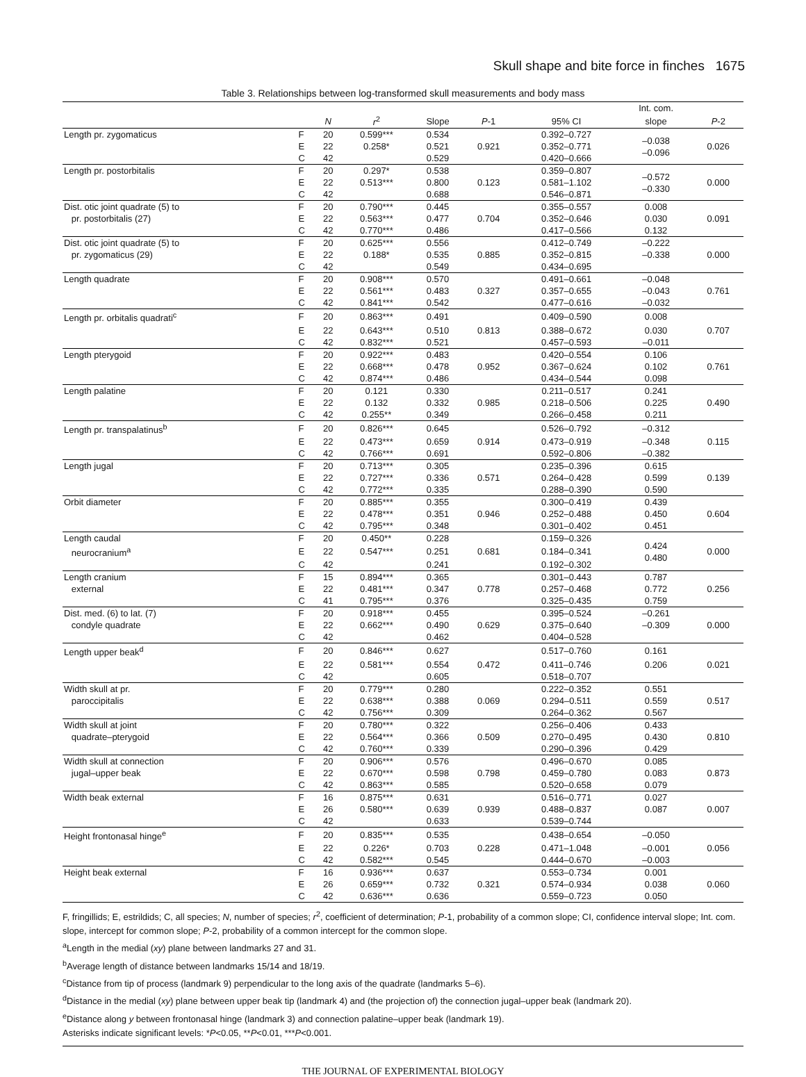Skull shape and bite force in finches 1675
Table 3. Relationships between log-transformed skull measurements and body mass
| | | | | | | | Int. com. | |
| --- | --- | --- | --- | --- | --- | --- | --- | --- |
| | | N | r<sup>2</sup> | Slope | P -1 | 95% CI | slope | P -2 |
| Length pr. zygomaticus | F | 20 | 0.599*** | 0.534 | | 0.392–0.727 | –0.038 –0.096 | |
| | E | 22 | 0.258* | 0.521 | 0.921 | 0.352–0.771 | | 0.026 |
| | C | 42 | | 0.529 | | 0.420–0.666 | | |
| Length pr. postorbitalis | F | 20 | 0.297* | 0.538 | | 0.359–0.807 | –0.572 –0.330 | |
| | E | 22 | 0.513*** | 0.800 | 0.123 | 0.581–1.102 | | 0.000 |
| | C | 42 | | 0.688 | | 0.546–0.871 | | |
| Dist. otic joint quadrate (5) to | F | 20 | 0.790*** | 0.445 | | 0.355–0.557 | 0.008 | |
| pr. postorbitalis (27) | E | 22 | 0.563*** | 0.477 | 0.704 | 0.352–0.646 | 0.030 | 0.091 |
| | C | 42 | 0.770*** | 0.486 | | 0.417–0.566 | 0.132 | |
| Dist. otic joint quadrate (5) to | F | 20 | 0.625*** | 0.556 | | 0.412–0.749 | –0.222 | |
| pr. zygomaticus (29) | E | 22 | 0.188* | 0.535 | 0.885 | 0.352–0.815 | –0.338 | 0.000 |
| | C | 42 | | 0.549 | | 0.434–0.695 | | |
| Length quadrate | F | 20 | 0.908*** | 0.570 | | 0.491–0.661 | –0.048 | |
| | E | 22 | 0.561*** | 0.483 | 0.327 | 0.357–0.655 | –0.043 | 0.761 |
| | C | 42 | 0.841*** | 0.542 | | 0.477–0.616 | –0.032 | |
| Length pr. orbitalis quadrati<sup>c</sup> | F | 20 | 0.863*** | 0.491 | | 0.409–0.590 | 0.008 | |
| | E | 22 | 0.643*** | 0.510 | 0.813 | 0.388–0.672 | 0.030 | 0.707 |
| | C | 42 | 0.832*** | 0.521 | | 0.457–0.593 | –0.011 | |
| Length pterygoid | F | 20 | 0.922*** | 0.483 | | 0.420–0.554 | 0.106 | |
| | E | 22 | 0.668*** | 0.478 | 0.952 | 0.367–0.624 | 0.102 | 0.761 |
| | C | 42 | 0.874*** | 0.486 | | 0.434–0.544 | 0.098 | |
| Length palatine | F | 20 | 0.121 | 0.330 | | 0.211–0.517 | 0.241 | |
| | E | 22 | 0.132 | 0.332 | 0.985 | 0.218–0.506 | 0.225 | 0.490 |
| | C | 42 | 0.255** | 0.349 | | 0.266–0.458 | 0.211 | |
| Length pr. transpalatinus<sup>b</sup> | F | 20 | 0.826*** | 0.645 | | 0.526–0.792 | –0.312 | |
| | E | 22 | 0.473*** | 0.659 | 0.914 | 0.473–0.919 | –0.348 | 0.115 |
| | C | 42 | 0.766*** | 0.691 | | 0.592–0.806 | –0.382 | |
| Length jugal | F | 20 | 0.713*** | 0.305 | | 0.235–0.396 | 0.615 | |
| | E | 22 | 0.727*** | 0.336 | 0.571 | 0.264–0.428 | 0.599 | 0.139 |
| | C | 42 | 0.772*** | 0.335 | | 0.288–0.390 | 0.590 | |
| Orbit diameter | F | 20 | 0.885*** | 0.355 | | 0.300–0.419 | 0.439 | |
| | E | 22 | 0.478*** | 0.351 | 0.946 | 0.252–0.488 | 0.450 | 0.604 |
| | C | 42 | 0.795*** | 0.348 | | 0.301–0.402 | 0.451 | |
| Length caudal | F | 20 | 0.450** | 0.228 | | 0.159–0.326 | 0.424 0.480 | |
| neurocranium<sup>a</sup> | E | 22 | 0.547*** | 0.251 | 0.681 | 0.184–0.341 | | 0.000 |
| | C | 42 | | 0.241 | | 0.192–0.302 | | |
| Length cranium | F | 15 | 0.894*** | 0.365 | | 0.301–0.443 | 0.787 | |
| external | E | 22 | 0.481*** | 0.347 | 0.778 | 0.257–0.468 | 0.772 | 0.256 |
| | C | 41 | 0.795*** | 0.376 | | 0.325–0.435 | 0.759 | |
| Dist. med. (6) to lat. (7) | F | 20 | 0.918*** | 0.455 | | 0.395–0.524 | –0.261 | |
| condyle quadrate | E | 22 | 0.662*** | 0.490 | 0.629 | 0.375–0.640 | –0.309 | 0.000 |
| | C | 42 | | 0.462 | | 0.404–0.528 | | |
| Length upper beak<sup>d</sup> | F | 20 | 0.846*** | 0.627 | | 0.517–0.760 | 0.161 | |
| | E | 22 | 0.581*** | 0.554 | 0.472 | 0.411–0.746 | 0.206 | 0.021 |
| | C | 42 | | 0.605 | | 0.518–0.707 | | |
| Width skull at pr. | F | 20 | 0.779*** | 0.280 | | 0.222–0.352 | 0.551 | |
| paroccipitalis | E | 22 | 0.638*** | 0.388 | 0.069 | 0.294–0.511 | 0.559 | 0.517 |
| | C | 42 | 0.756*** | 0.309 | | 0.264–0.362 | 0.567 | |
| Width skull at joint | F | 20 | 0.780*** | 0.322 | | 0.256–0.406 | 0.433 | |
| quadrate–pterygoid | E | 22 | 0.564*** | 0.366 | 0.509 | 0.270–0.495 | 0.430 | 0.810 |
| | C | 42 | 0.760*** | 0.339 | | 0.290–0.396 | 0.429 | |
| Width skull at connection | F | 20 | 0.906*** | 0.576 | | 0.496–0.670 | 0.085 | |
| jugal–upper beak | E | 22 | 0.670*** | 0.598 | 0.798 | 0.459–0.780 | 0.083 | 0.873 |
| | C | 42 | 0.863*** | 0.585 | | 0.520–0.658 | 0.079 | |
| Width beak external | F | 16 | 0.875*** | 0.631 | | 0.516–0.771 | 0.027 | |
| | E | 26 | 0.580*** | 0.639 | 0.939 | 0.488–0.837 | 0.087 | 0.007 |
| | C | 42 | | 0.633 | | 0.539–0.744 | | |
| Height frontonasal hinge<sup>e</sup> | F | 20 | 0.835*** | 0.535 | | 0.438–0.654 | –0.050 | |
| | E | 22 | 0.226* | 0.703 | 0.228 | 0.471–1.048 | –0.001 | 0.056 |
| | C | 42 | 0.582*** | 0.545 | | 0.444–0.670 | –0.003 | |
| Height beak external | F | 16 | 0.936*** | 0.637 | | 0.553–0.734 | 0.001 | |
| | E | 26 | 0.659*** | 0.732 | 0.321 | 0.574–0.934 | 0.038 | 0.060 |
| | C | 42 | 0.636*** | 0.636 | | 0.559–0.723 | 0.050 | |
F, fringillids; E, estrildids; C, all species; N, number of species; r<sup>2</sup>, coefficient of determination; P-1, probability of a common slope; CI, confidence interval slope; Int. com. slope, intercept for common slope; P-2, probability of a common intercept for the common slope.
<sup>a</sup> Length in the medial (xy) plane between landmarks 27 and 31.
<sup>b</sup> Average length of distance between landmarks 15/14 and 18/19.
<sup>c</sup> Distance from tip of process (landmark 9) perpendicular to the long axis of the quadrate (landmarks 5–6).
<sup>d</sup> Distance in the medial (xy) plane between upper beak tip (landmark 4) and (the projection of) the connection jugal–upper beak (landmark 20).
<sup>e</sup> Distance along y between frontonasal hinge (landmark 3) and connection palatine–upper beak (landmark 19).
Asterisks indicate significant levels: *P<0.05, **P<0.01, ***P<0.001.
THE JOURNAL OF EXPERIMENTAL BIOLOGY